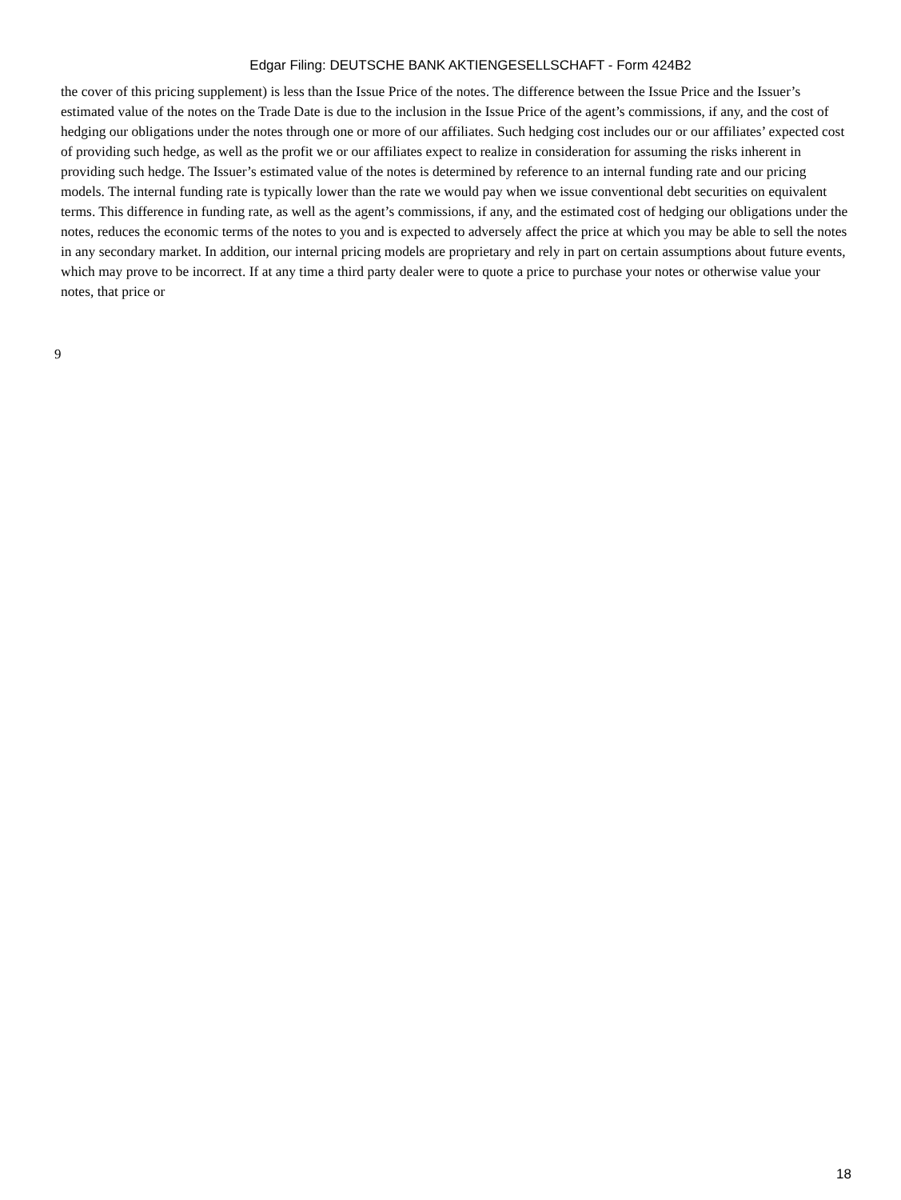Edgar Filing: DEUTSCHE BANK AKTIENGESELLSCHAFT - Form 424B2
the cover of this pricing supplement) is less than the Issue Price of the notes. The difference between the Issue Price and the Issuer’s estimated value of the notes on the Trade Date is due to the inclusion in the Issue Price of the agent’s commissions, if any, and the cost of hedging our obligations under the notes through one or more of our affiliates. Such hedging cost includes our or our affiliates’ expected cost of providing such hedge, as well as the profit we or our affiliates expect to realize in consideration for assuming the risks inherent in providing such hedge. The Issuer’s estimated value of the notes is determined by reference to an internal funding rate and our pricing models. The internal funding rate is typically lower than the rate we would pay when we issue conventional debt securities on equivalent terms. This difference in funding rate, as well as the agent’s commissions, if any, and the estimated cost of hedging our obligations under the notes, reduces the economic terms of the notes to you and is expected to adversely affect the price at which you may be able to sell the notes in any secondary market. In addition, our internal pricing models are proprietary and rely in part on certain assumptions about future events, which may prove to be incorrect. If at any time a third party dealer were to quote a price to purchase your notes or otherwise value your notes, that price or
9
18